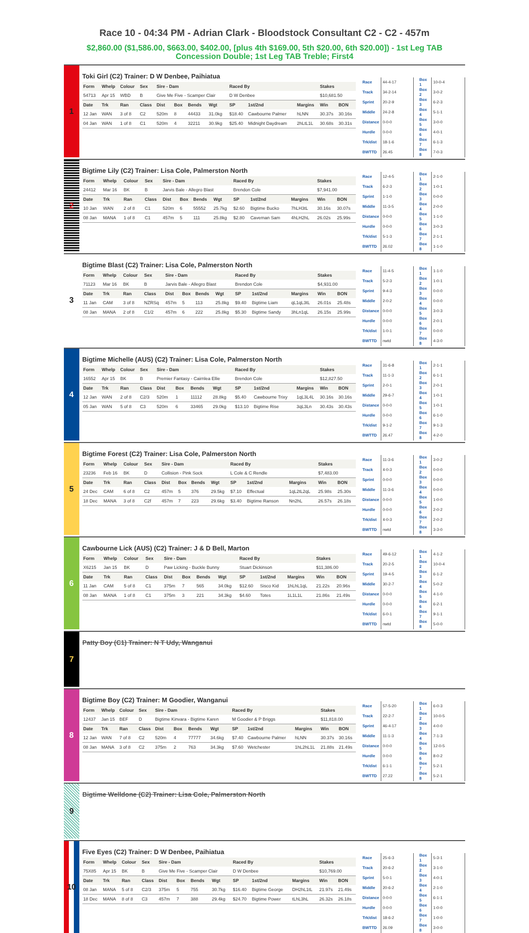Race 10 - 04:34 PM - Adrian Clark - Bloodstock Consultant C2 - C2 - 457m
$2,860.00 ($1,586.00, $663.00, $402.00, [plus 4th $169.00, 5th $20.00, 6th $20.00]) - 1st Leg TAB Concession Double; 1st Leg TAB Treble; First4
1
Toki Girl (C2) Trainer: D W Denbee, Paihiatua
| Form | Whelp | Colour | Sex | Sire - Dam | | | | Raced By | | | Stakes | |
| --- | --- | --- | --- | --- | --- | --- | --- | --- | --- | --- | --- | --- |
| 54713 | Apr 15 | WBD | B | Give Me Five - Scamper Clair | | | | D W Denbee | | | $10,681.50 | |
| Date | Trk | Ran | Class | Dist | Box | Bends | Wgt | SP | 1st/2nd | Margins | Win | BON |
| 12 Jan | WAN | 3 of 8 | C2 | 520m | 8 | 44433 | 31.0kg | $18.40 | Cawbourne Palmer | hLNN | 30.37s | 30.16s |
| 04 Jan | WAN | 1 of 8 | C1 | 520m | 4 | 32211 | 30.9kg | $25.40 | Midnight Daydream | 2hLtL1L | 30.68s | 30.31s |
| Race | 44-4-17 |
| Track | 34-2-14 |
| Sprint | 20-2-9 |
| Middle | 24-2-8 |
| Distance | 0-0-0 |
| Hurdle | 0-0-0 |
| Trk/dist | 18-1-6 |
| BWTTD | 26.45 |
| Box 1 | 10-0-4 |
| Box 2 | 3-0-2 |
| Box 3 | 6-2-3 |
| Box 4 | 5-1-1 |
| Box 5 | 3-0-0 |
| Box 6 | 4-0-1 |
| Box 7 | 6-1-3 |
| Box 8 | 7-0-3 |
2
Bigtime Lily (C2) Trainer: Lisa Cole, Palmerston North
| Form | Whelp | Colour | Sex | Sire - Dam | | | | Raced By | | | Stakes | |
| --- | --- | --- | --- | --- | --- | --- | --- | --- | --- | --- | --- | --- |
| 24412 | Mar 16 | BK | B | Jarvis Bale - Allegro Blast | | | | Brendon Cole | | | $7,941.00 | |
| Date | Trk | Ran | Class | Dist | Box | Bends | Wgt | SP | 1st/2nd | Margins | Win | BON |
| 10 Jan | WAN | 2 of 8 | C1 | 520m | 6 | 55552 | 25.7kg | $2.60 | Bigtime Bucko | 7hLH3tL | 30.16s | 30.07s |
| 08 Jan | MANA | 1 of 8 | C1 | 457m | 5 | 111 | 25.8kg | $2.80 | Caveman Sam | 4hLH2hL | 26.02s | 25.99s |
| Race | 12-4-5 |
| Track | 6-2-3 |
| Sprint | 1-1-0 |
| Middle | 11-3-5 |
| Distance | 0-0-0 |
| Hurdle | 0-0-0 |
| Trk/dist | 5-1-3 |
| BWTTD | 26.02 |
| Box 1 | 2-1-0 |
| Box 2 | 1-0-1 |
| Box 3 | 0-0-0 |
| Box 4 | 2-0-0 |
| Box 5 | 1-1-0 |
| Box 6 | 3-0-3 |
| Box 7 | 2-1-1 |
| Box 8 | 1-1-0 |
3
Bigtime Blast (C2) Trainer: Lisa Cole, Palmerston North
| Form | Whelp | Colour | Sex | Sire - Dam | | | | Raced By | | | Stakes | |
| --- | --- | --- | --- | --- | --- | --- | --- | --- | --- | --- | --- | --- |
| 71123 | Mar 16 | BK | B | Jarvis Bale - Allegro Blast | | | | Brendon Cole | | | $4,931.00 | |
| Date | Trk | Ran | Class | Dist | Box | Bends | Wgt | SP | 1st/2nd | Margins | Win | BON |
| 11 Jan | CAM | 3 of 8 | NZRSq | 457m | 5 | 113 | 25.8kg | $9.40 | Bigtime Liam | qL1qL3tL | 26.01s | 25.48s |
| 08 Jan | MANA | 2 of 8 | C1/2 | 457m | 6 | 222 | 25.8kg | $5.30 | Bigtime Sandy | 3hLn1qL | 26.15s | 25.99s |
| Race | 11-4-5 |
| Track | 5-2-3 |
| Sprint | 9-4-3 |
| Middle | 2-0-2 |
| Distance | 0-0-0 |
| Hurdle | 0-0-0 |
| Trk/dist | 1-0-1 |
| BWTTD | nwtd |
| Box 1 | 1-1-0 |
| Box 2 | 1-0-1 |
| Box 3 | 0-0-0 |
| Box 4 | 0-0-0 |
| Box 5 | 3-0-3 |
| Box 6 | 2-0-1 |
| Box 7 | 0-0-0 |
| Box 8 | 4-3-0 |
4
Bigtime Michelle (AUS) (C2) Trainer: Lisa Cole, Palmerston North
| Form | Whelp | Colour | Sex | Sire - Dam | | | | Raced By | | | Stakes | |
| --- | --- | --- | --- | --- | --- | --- | --- | --- | --- | --- | --- | --- |
| 16552 | Apr 15 | BK | B | Premier Fantasy - Cairnlea Ellie | | | | Brendon Cole | | | $12,827.50 | |
| Date | Trk | Ran | Class | Dist | Box | Bends | Wgt | SP | 1st/2nd | Margins | Win | BON |
| 12 Jan | WAN | 2 of 8 | C2/3 | 520m | 1 | 11112 | 28.8kg | $5.40 | Cawbourne Trixy | 1qL3L4L | 30.16s | 30.16s |
| 05 Jan | WAN | 5 of 8 | C3 | 520m | 6 | 33465 | 29.0kg | $13.10 | Bigtime Rise | 3qL3Ln | 30.43s | 30.43s |
| Race | 31-6-8 |
| Track | 11-1-3 |
| Sprint | 2-0-1 |
| Middle | 29-6-7 |
| Distance | 0-0-0 |
| Hurdle | 0-0-0 |
| Trk/dist | 9-1-2 |
| BWTTD | 26.47 |
| Box 1 | 2-1-1 |
| Box 2 | 6-1-1 |
| Box 3 | 2-0-1 |
| Box 4 | 1-0-1 |
| Box 5 | 1-0-1 |
| Box 6 | 6-1-0 |
| Box 7 | 9-1-3 |
| Box 8 | 4-2-0 |
5
Bigtime Forest (C2) Trainer: Lisa Cole, Palmerston North
| Form | Whelp | Colour | Sex | Sire - Dam | | | | Raced By | | | Stakes | |
| --- | --- | --- | --- | --- | --- | --- | --- | --- | --- | --- | --- | --- |
| 23236 | Feb 16 | BK | D | Collision - Pink Sock | | | | L Cole & C Rendle | | | $7,483.00 | |
| Date | Trk | Ran | Class | Dist | Box | Bends | Wgt | SP | 1st/2nd | Margins | Win | BON |
| 24 Dec | CAM | 6 of 8 | C2 | 457m | 5 | 376 | 29.5kg | $7.10 | Effectual | 1qL2tL2qL | 25.98s | 25.30s |
| 18 Dec | MANA | 3 of 8 | C2f | 457m | 7 | 223 | 29.6kg | $3.40 | Bigtime Ranson | Nn2hL | 26.57s | 26.18s |
| Race | 11-3-6 |
| Track | 4-0-3 |
| Sprint | 0-0-0 |
| Middle | 11-3-6 |
| Distance | 0-0-0 |
| Hurdle | 0-0-0 |
| Trk/dist | 4-0-3 |
| BWTTD | nwtd |
| Box 1 | 3-0-2 |
| Box 2 | 0-0-0 |
| Box 3 | 0-0-0 |
| Box 4 | 0-0-0 |
| Box 5 | 1-0-0 |
| Box 6 | 2-0-2 |
| Box 7 | 2-0-2 |
| Box 8 | 3-3-0 |
6
Cawbourne Lick (AUS) (C2) Trainer: J & D Bell, Marton
| Form | Whelp | Colour | Sex | Sire - Dam | | | | Raced By | | | Stakes | |
| --- | --- | --- | --- | --- | --- | --- | --- | --- | --- | --- | --- | --- |
| X6215 | Jan 15 | BK | D | Paw Licking - Buckle Bunny | | | | Stuart Dickinson | | | $11,386.00 | |
| Date | Trk | Ran | Class | Dist | Box | Bends | Wgt | SP | 1st/2nd | Margins | Win | BON |
| 11 Jan | CAM | 5 of 8 | C1 | 375m | 7 | 565 | 34.0kg | $12.60 | Sisco Kid | 1hLhL1qL | 21.22s | 20.96s |
| 08 Jan | MANA | 1 of 8 | C1 | 375m | 3 | 221 | 34.3kg | $4.60 | Totes | 1L1L1L | 21.86s | 21.49s |
| Race | 49-6-12 |
| Track | 20-2-5 |
| Sprint | 19-4-5 |
| Middle | 30-2-7 |
| Distance | 0-0-0 |
| Hurdle | 0-0-0 |
| Trk/dist | 6-0-1 |
| BWTTD | nwtd |
| Box 1 | 4-1-2 |
| Box 2 | 10-0-4 |
| Box 3 | 6-1-2 |
| Box 4 | 5-0-2 |
| Box 5 | 4-1-0 |
| Box 6 | 6-2-1 |
| Box 7 | 9-1-1 |
| Box 8 | 5-0-0 |
7
Patty Boy (C1) Trainer: N T Udy, Wanganui
8
Bigtime Boy (C2) Trainer: M Goodier, Wanganui
| Form | Whelp | Colour | Sex | Sire - Dam | | | | Raced By | | | Stakes | |
| --- | --- | --- | --- | --- | --- | --- | --- | --- | --- | --- | --- | --- |
| 12437 | Jan 15 | BEF | D | Bigtime Kinvara - Bigtime Karen | | | | M Goodier & P Briggs | | | $11,818.00 | |
| Date | Trk | Ran | Class | Dist | Box | Bends | Wgt | SP | 1st/2nd | Margins | Win | BON |
| 12 Jan | WAN | 7 of 8 | C2 | 520m | 4 | 77777 | 34.6kg | $7.40 | Cawbourne Palmer | hLNN | 30.37s | 30.16s |
| 08 Jan | MANA | 3 of 8 | C2 | 375m | 2 | 763 | 34.3kg | $7.60 | Wetchester | 1hL2hL1L | 21.88s | 21.49s |
| Race | 57-5-20 |
| Track | 22-2-7 |
| Sprint | 46-4-17 |
| Middle | 11-1-3 |
| Distance | 0-0-0 |
| Hurdle | 0-0-0 |
| Trk/dist | 6-1-1 |
| BWTTD | 27.22 |
| Box 1 | 6-0-3 |
| Box 2 | 10-0-5 |
| Box 3 | 4-0-0 |
| Box 4 | 7-1-3 |
| Box 5 | 12-0-5 |
| Box 6 | 8-0-2 |
| Box 7 | 5-2-1 |
| Box 8 | 5-2-1 |
9
Bigtime Welldone (C2) Trainer: Lisa Cole, Palmerston North
10
Five Eyes (C2) Trainer: D W Denbee, Paihiatua
| Form | Whelp | Colour | Sex | Sire - Dam | | | | Raced By | | | Stakes | |
| --- | --- | --- | --- | --- | --- | --- | --- | --- | --- | --- | --- | --- |
| 75X85 | Apr 15 | BK | B | Give Me Five - Scamper Clair | | | | D W Denbee | | | $10,769.00 | |
| Date | Trk | Ran | Class | Dist | Box | Bends | Wgt | SP | 1st/2nd | Margins | Win | BON |
| 08 Jan | MANA | 5 of 8 | C2/3 | 375m | 5 | 755 | 30.7kg | $16.40 | Bigtime George | DH2hL1tL | 21.97s | 21.49s |
| 18 Dec | MANA | 8 of 8 | C3 | 457m | 7 | 388 | 29.4kg | $24.70 | Bigtime Power | tLhL3hL | 26.32s | 26.18s |
| Race | 25-6-3 |
| Track | 20-6-2 |
| Sprint | 5-0-1 |
| Middle | 20-6-2 |
| Distance | 0-0-0 |
| Hurdle | 0-0-0 |
| Trk/dist | 18-6-2 |
| BWTTD | 26.09 |
| Box 1 | 5-3-1 |
| Box 2 | 3-1-0 |
| Box 3 | 4-0-1 |
| Box 4 | 2-1-0 |
| Box 5 | 6-1-1 |
| Box 6 | 1-0-0 |
| Box 7 | 1-0-0 |
| Box 8 | 3-0-0 |